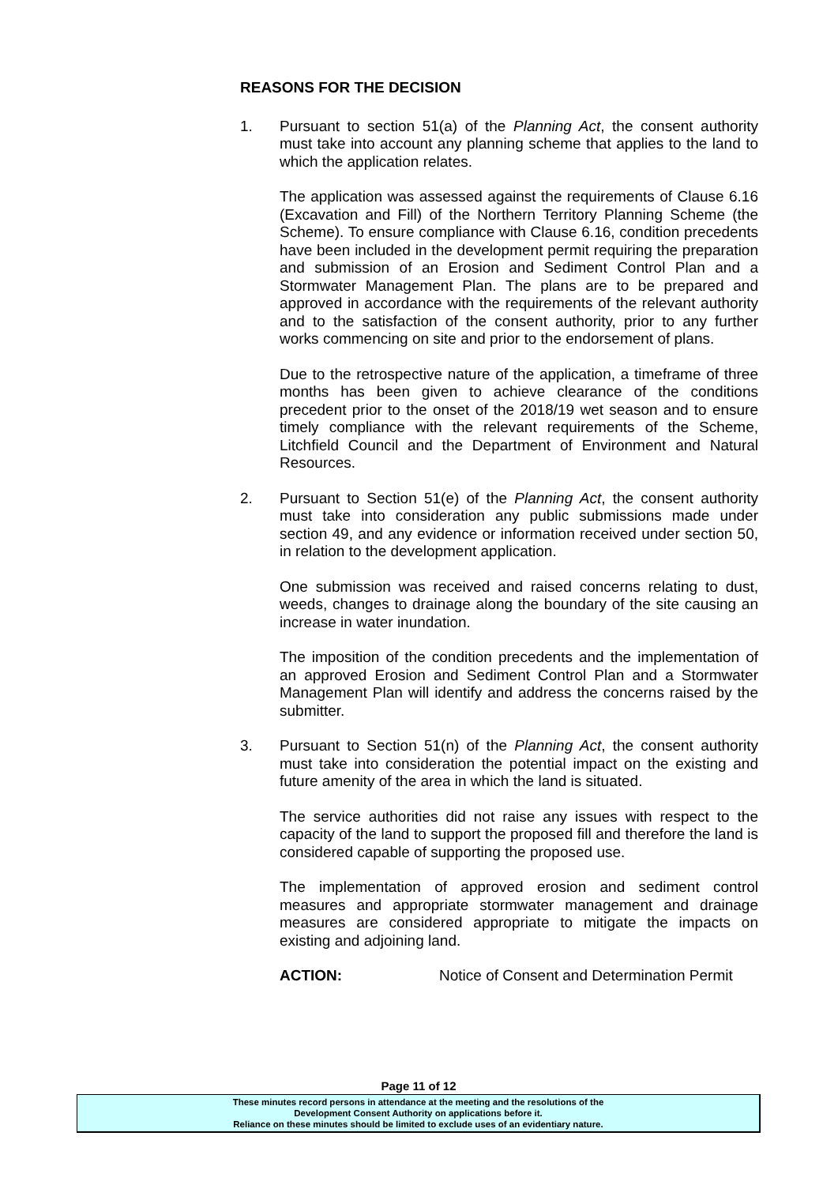REASONS FOR THE DECISION
1. Pursuant to section 51(a) of the Planning Act, the consent authority must take into account any planning scheme that applies to the land to which the application relates.
The application was assessed against the requirements of Clause 6.16 (Excavation and Fill) of the Northern Territory Planning Scheme (the Scheme). To ensure compliance with Clause 6.16, condition precedents have been included in the development permit requiring the preparation and submission of an Erosion and Sediment Control Plan and a Stormwater Management Plan. The plans are to be prepared and approved in accordance with the requirements of the relevant authority and to the satisfaction of the consent authority, prior to any further works commencing on site and prior to the endorsement of plans.
Due to the retrospective nature of the application, a timeframe of three months has been given to achieve clearance of the conditions precedent prior to the onset of the 2018/19 wet season and to ensure timely compliance with the relevant requirements of the Scheme, Litchfield Council and the Department of Environment and Natural Resources.
2. Pursuant to Section 51(e) of the Planning Act, the consent authority must take into consideration any public submissions made under section 49, and any evidence or information received under section 50, in relation to the development application.
One submission was received and raised concerns relating to dust, weeds, changes to drainage along the boundary of the site causing an increase in water inundation.
The imposition of the condition precedents and the implementation of an approved Erosion and Sediment Control Plan and a Stormwater Management Plan will identify and address the concerns raised by the submitter.
3. Pursuant to Section 51(n) of the Planning Act, the consent authority must take into consideration the potential impact on the existing and future amenity of the area in which the land is situated.
The service authorities did not raise any issues with respect to the capacity of the land to support the proposed fill and therefore the land is considered capable of supporting the proposed use.
The implementation of approved erosion and sediment control measures and appropriate stormwater management and drainage measures are considered appropriate to mitigate the impacts on existing and adjoining land.
ACTION: Notice of Consent and Determination Permit
Page 11 of 12
These minutes record persons in attendance at the meeting and the resolutions of the
Development Consent Authority on applications before it.
Reliance on these minutes should be limited to exclude uses of an evidentiary nature.